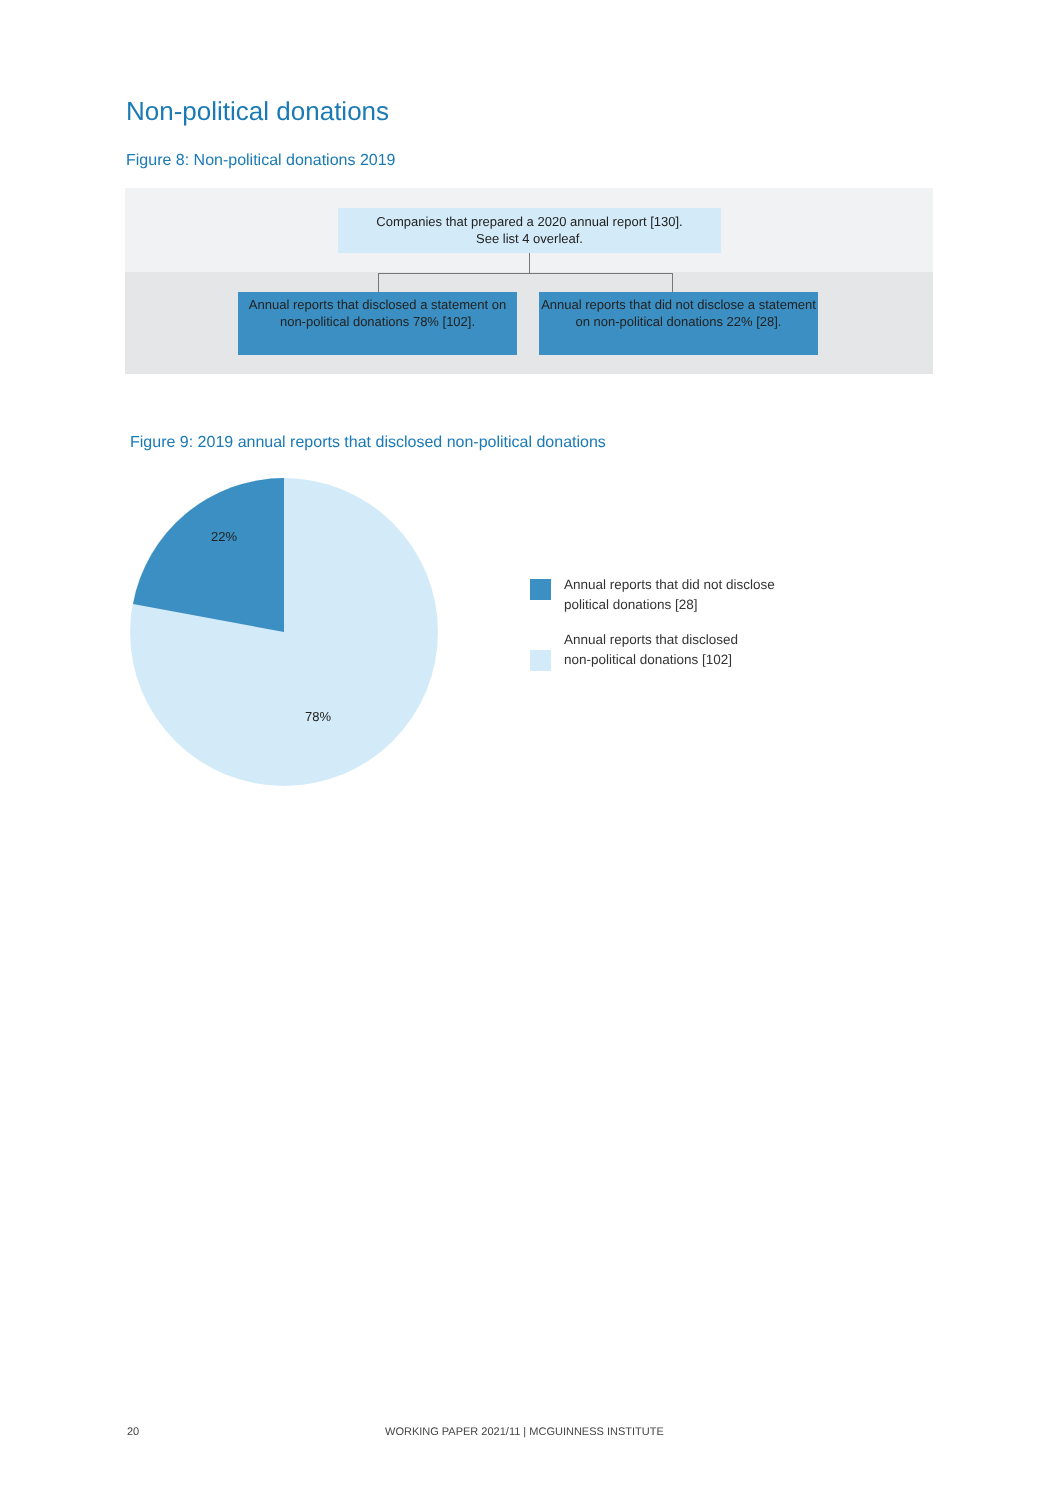Non-political donations
Figure 8: Non-political donations 2019
Companies that prepared a 2020 annual report [130].
See list 4 overleaf.
Annual reports that disclosed a statement on non-political donations 78% [102].
Annual reports that did not disclose a statement on non-political donations 22% [28].
Figure 9: 2019 annual reports that disclosed non-political donations
22%
78%
Annual reports that did not disclose
political donations [28]
Annual reports that disclosed
non-political donations [102]
20
WORKING PAPER 2021/11 | MCGUINNESS INSTITUTE